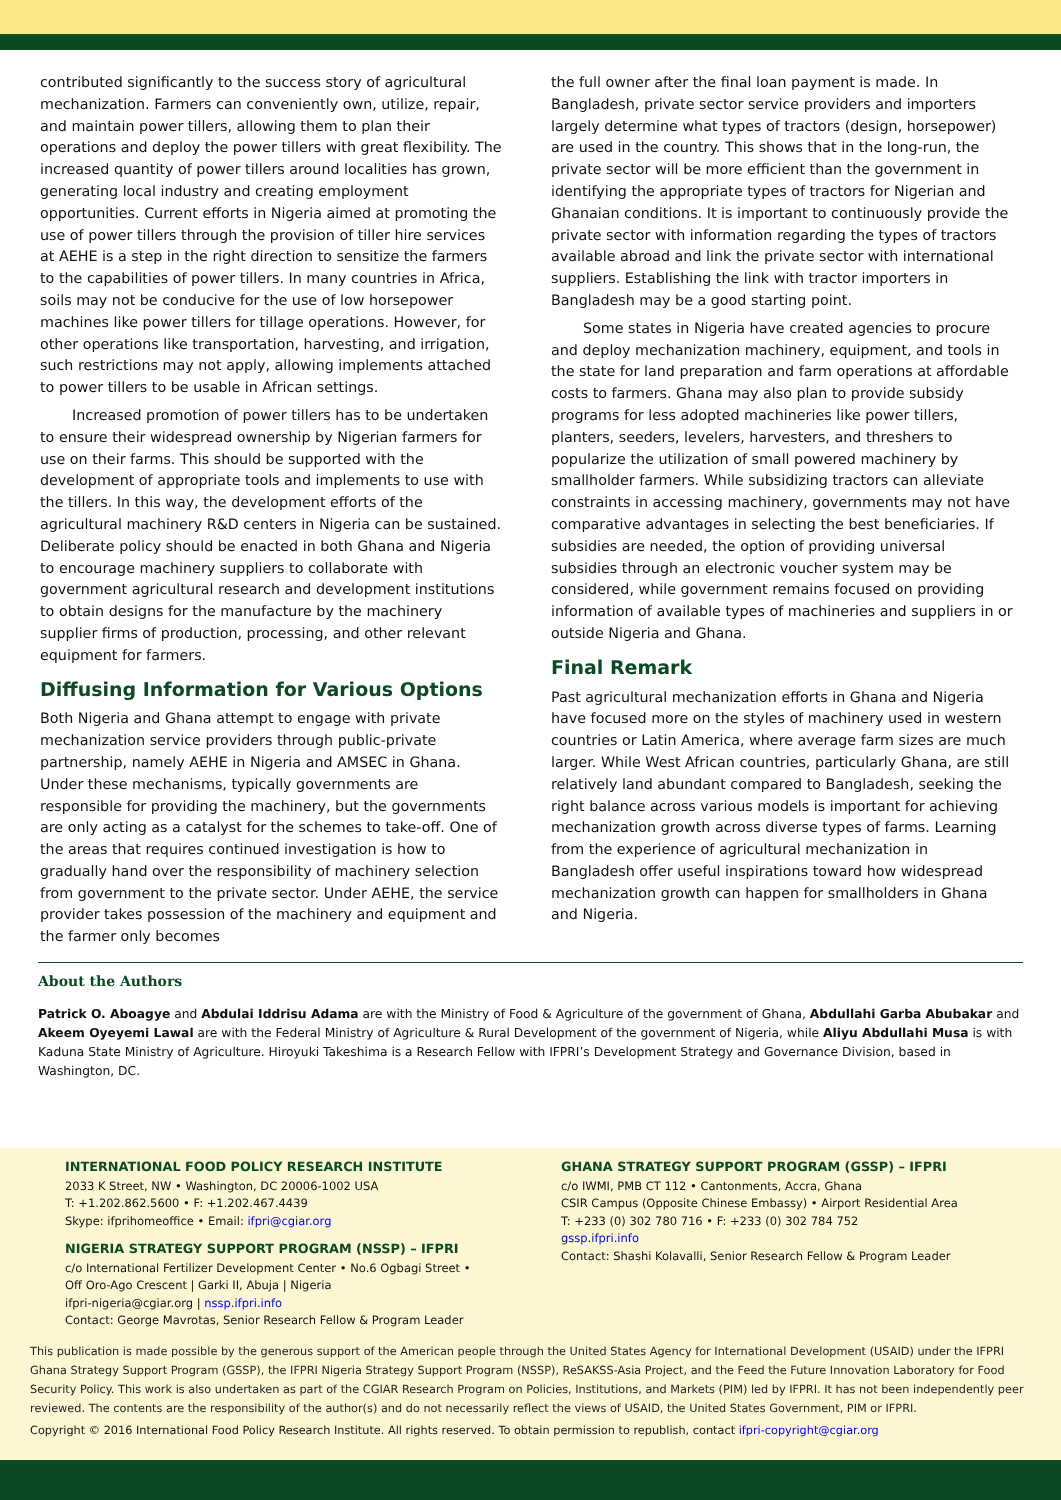contributed significantly to the success story of agricultural mechanization. Farmers can conveniently own, utilize, repair, and maintain power tillers, allowing them to plan their operations and deploy the power tillers with great flexibility. The increased quantity of power tillers around localities has grown, generating local industry and creating employment opportunities. Current efforts in Nigeria aimed at promoting the use of power tillers through the provision of tiller hire services at AEHE is a step in the right direction to sensitize the farmers to the capabilities of power tillers. In many countries in Africa, soils may not be conducive for the use of low horsepower machines like power tillers for tillage operations. However, for other operations like transportation, harvesting, and irrigation, such restrictions may not apply, allowing implements attached to power tillers to be usable in African settings.
Increased promotion of power tillers has to be undertaken to ensure their widespread ownership by Nigerian farmers for use on their farms. This should be supported with the development of appropriate tools and implements to use with the tillers. In this way, the development efforts of the agricultural machinery R&D centers in Nigeria can be sustained. Deliberate policy should be enacted in both Ghana and Nigeria to encourage machinery suppliers to collaborate with government agricultural research and development institutions to obtain designs for the manufacture by the machinery supplier firms of production, processing, and other relevant equipment for farmers.
Diffusing Information for Various Options
Both Nigeria and Ghana attempt to engage with private mechanization service providers through public-private partnership, namely AEHE in Nigeria and AMSEC in Ghana. Under these mechanisms, typically governments are responsible for providing the machinery, but the governments are only acting as a catalyst for the schemes to take-off. One of the areas that requires continued investigation is how to gradually hand over the responsibility of machinery selection from government to the private sector. Under AEHE, the service provider takes possession of the machinery and equipment and the farmer only becomes
the full owner after the final loan payment is made. In Bangladesh, private sector service providers and importers largely determine what types of tractors (design, horsepower) are used in the country. This shows that in the long-run, the private sector will be more efficient than the government in identifying the appropriate types of tractors for Nigerian and Ghanaian conditions. It is important to continuously provide the private sector with information regarding the types of tractors available abroad and link the private sector with international suppliers. Establishing the link with tractor importers in Bangladesh may be a good starting point.
Some states in Nigeria have created agencies to procure and deploy mechanization machinery, equipment, and tools in the state for land preparation and farm operations at affordable costs to farmers. Ghana may also plan to provide subsidy programs for less adopted machineries like power tillers, planters, seeders, levelers, harvesters, and threshers to popularize the utilization of small powered machinery by smallholder farmers. While subsidizing tractors can alleviate constraints in accessing machinery, governments may not have comparative advantages in selecting the best beneficiaries. If subsidies are needed, the option of providing universal subsidies through an electronic voucher system may be considered, while government remains focused on providing information of available types of machineries and suppliers in or outside Nigeria and Ghana.
Final Remark
Past agricultural mechanization efforts in Ghana and Nigeria have focused more on the styles of machinery used in western countries or Latin America, where average farm sizes are much larger. While West African countries, particularly Ghana, are still relatively land abundant compared to Bangladesh, seeking the right balance across various models is important for achieving mechanization growth across diverse types of farms. Learning from the experience of agricultural mechanization in Bangladesh offer useful inspirations toward how widespread mechanization growth can happen for smallholders in Ghana and Nigeria.
About the Authors
Patrick O. Aboagye and Abdulai Iddrisu Adama are with the Ministry of Food & Agriculture of the government of Ghana, Abdullahi Garba Abubakar and Akeem Oyeyemi Lawal are with the Federal Ministry of Agriculture & Rural Development of the government of Nigeria, while Aliyu Abdullahi Musa is with Kaduna State Ministry of Agriculture. Hiroyuki Takeshima is a Research Fellow with IFPRI’s Development Strategy and Governance Division, based in Washington, DC.
INTERNATIONAL FOOD POLICY RESEARCH INSTITUTE
2033 K Street, NW • Washington, DC 20006-1002 USA
T: +1.202.862.5600 • F: +1.202.467.4439
Skype: ifprihomeoffice • Email: ifpri@cgiar.org
NIGERIA STRATEGY SUPPORT PROGRAM (NSSP) – IFPRI
c/o International Fertilizer Development Center • No.6 Ogbagi Street •
Off Oro-Ago Crescent | Garki II, Abuja | Nigeria
ifpri-nigeria@cgiar.org | nssp.ifpri.info
Contact: George Mavrotas, Senior Research Fellow & Program Leader
GHANA STRATEGY SUPPORT PROGRAM (GSSP) – IFPRI
c/o IWMI, PMB CT 112 • Cantonments, Accra, Ghana
CSIR Campus (Opposite Chinese Embassy) • Airport Residential Area
T: +233 (0) 302 780 716 • F: +233 (0) 302 784 752
gssp.ifpri.info
Contact: Shashi Kolavalli, Senior Research Fellow & Program Leader
This publication is made possible by the generous support of the American people through the United States Agency for International Development (USAID) under the IFPRI Ghana Strategy Support Program (GSSP), the IFPRI Nigeria Strategy Support Program (NSSP), ReSAKSS-Asia Project, and the Feed the Future Innovation Laboratory for Food Security Policy. This work is also undertaken as part of the CGIAR Research Program on Policies, Institutions, and Markets (PIM) led by IFPRI. It has not been independently peer reviewed. The contents are the responsibility of the author(s) and do not necessarily reflect the views of USAID, the United States Government, PIM or IFPRI.
Copyright © 2016 International Food Policy Research Institute. All rights reserved. To obtain permission to republish, contact ifpri-copyright@cgiar.org